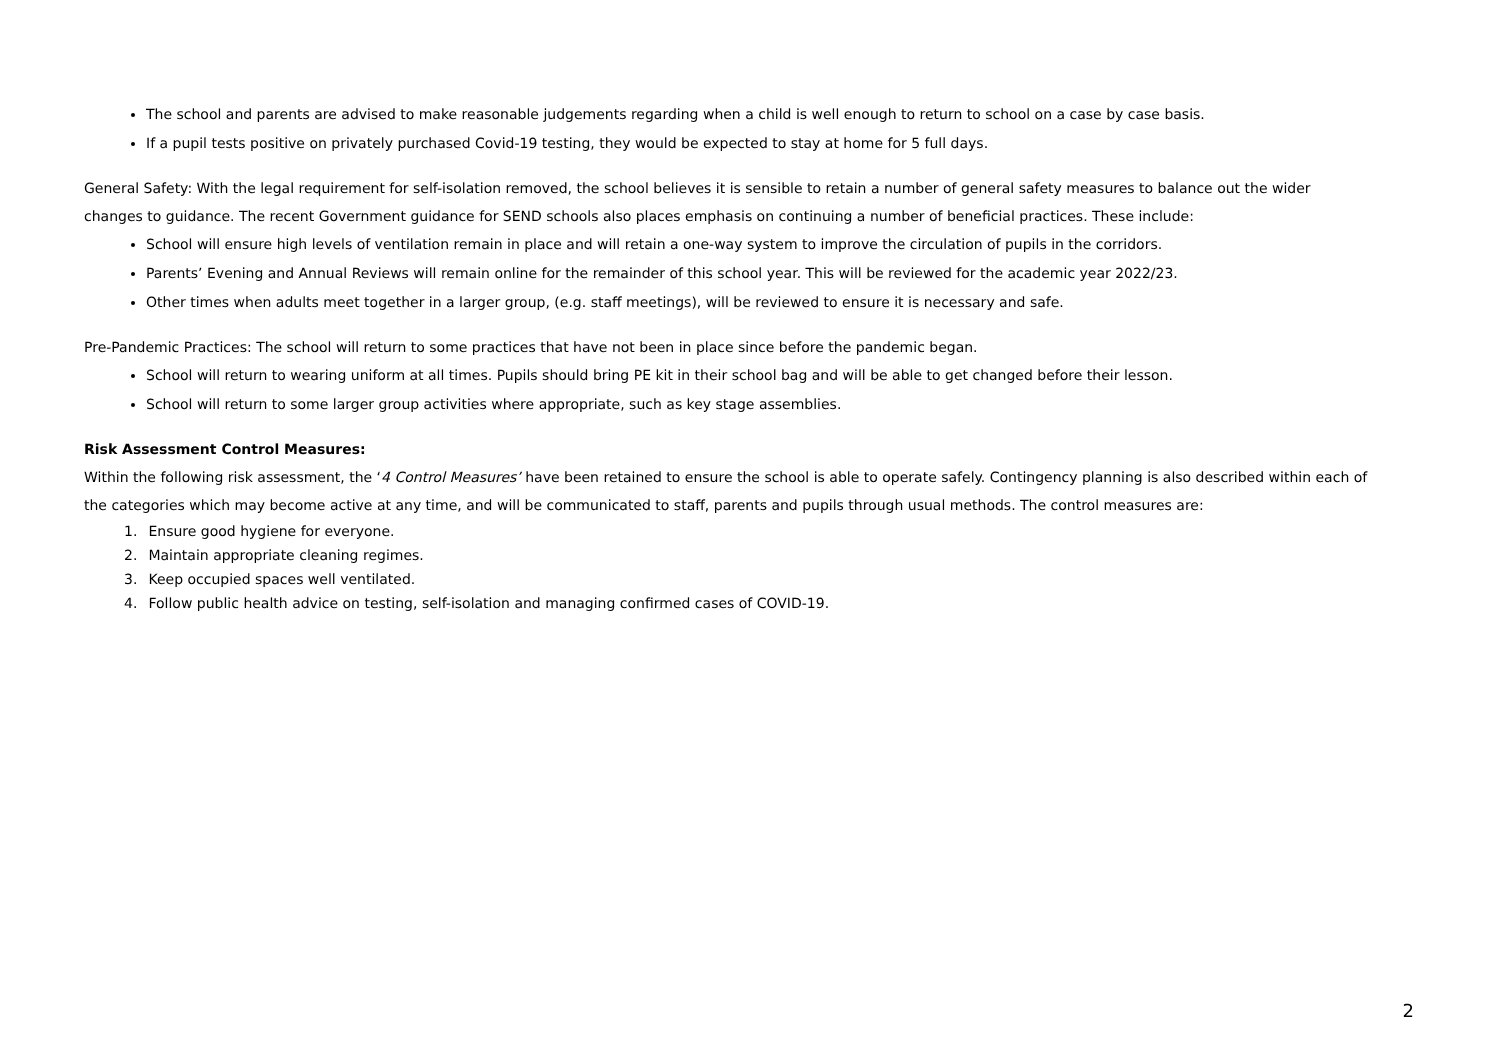The school and parents are advised to make reasonable judgements regarding when a child is well enough to return to school on a case by case basis.
If a pupil tests positive on privately purchased Covid-19 testing, they would be expected to stay at home for 5 full days.
General Safety: With the legal requirement for self-isolation removed, the school believes it is sensible to retain a number of general safety measures to balance out the wider changes to guidance. The recent Government guidance for SEND schools also places emphasis on continuing a number of beneficial practices. These include:
School will ensure high levels of ventilation remain in place and will retain a one-way system to improve the circulation of pupils in the corridors.
Parents’ Evening and Annual Reviews will remain online for the remainder of this school year. This will be reviewed for the academic year 2022/23.
Other times when adults meet together in a larger group, (e.g. staff meetings), will be reviewed to ensure it is necessary and safe.
Pre-Pandemic Practices: The school will return to some practices that have not been in place since before the pandemic began.
School will return to wearing uniform at all times. Pupils should bring PE kit in their school bag and will be able to get changed before their lesson.
School will return to some larger group activities where appropriate, such as key stage assemblies.
Risk Assessment Control Measures:
Within the following risk assessment, the ‘4 Control Measures’ have been retained to ensure the school is able to operate safely. Contingency planning is also described within each of the categories which may become active at any time, and will be communicated to staff, parents and pupils through usual methods. The control measures are:
1. Ensure good hygiene for everyone.
2. Maintain appropriate cleaning regimes.
3. Keep occupied spaces well ventilated.
4. Follow public health advice on testing, self-isolation and managing confirmed cases of COVID-19.
2